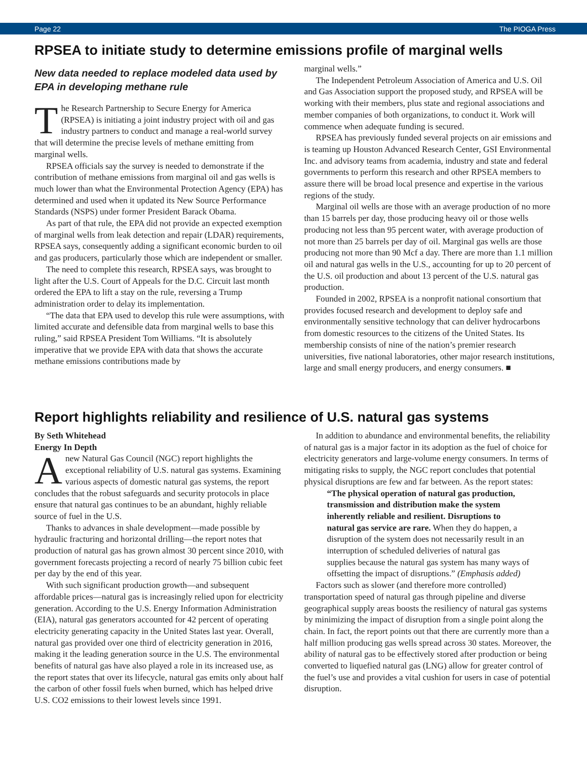Page 22 The PIOGA Press
RPSEA to initiate study to determine emissions profile of marginal wells
New data needed to replace modeled data used by EPA in developing methane rule
The Research Partnership to Secure Energy for America (RPSEA) is initiating a joint industry project with oil and gas industry partners to conduct and manage a real-world survey that will determine the precise levels of methane emitting from marginal wells.
RPSEA officials say the survey is needed to demonstrate if the contribution of methane emissions from marginal oil and gas wells is much lower than what the Environmental Protection Agency (EPA) has determined and used when it updated its New Source Performance Standards (NSPS) under former President Barack Obama.
As part of that rule, the EPA did not provide an expected exemption of marginal wells from leak detection and repair (LDAR) requirements, RPSEA says, consequently adding a significant economic burden to oil and gas producers, particularly those which are independent or smaller.
The need to complete this research, RPSEA says, was brought to light after the U.S. Court of Appeals for the D.C. Circuit last month ordered the EPA to lift a stay on the rule, reversing a Trump administration order to delay its implementation.
“The data that EPA used to develop this rule were assumptions, with limited accurate and defensible data from marginal wells to base this ruling,” said RPSEA President Tom Williams. “It is absolutely imperative that we provide EPA with data that shows the accurate methane emissions contributions made by
marginal wells.”
The Independent Petroleum Association of America and U.S. Oil and Gas Association support the proposed study, and RPSEA will be working with their members, plus state and regional associations and member companies of both organizations, to conduct it. Work will commence when adequate funding is secured.
RPSEA has previously funded several projects on air emissions and is teaming up Houston Advanced Research Center, GSI Environmental Inc. and advisory teams from academia, industry and state and federal governments to perform this research and other RPSEA members to assure there will be broad local presence and expertise in the various regions of the study.
Marginal oil wells are those with an average production of no more than 15 barrels per day, those producing heavy oil or those wells producing not less than 95 percent water, with average production of not more than 25 barrels per day of oil. Marginal gas wells are those producing not more than 90 Mcf a day. There are more than 1.1 million oil and natural gas wells in the U.S., accounting for up to 20 percent of the U.S. oil production and about 13 percent of the U.S. natural gas production.
Founded in 2002, RPSEA is a nonprofit national consortium that provides focused research and development to deploy safe and environmentally sensitive technology that can deliver hydrocarbons from domestic resources to the citizens of the United States. Its membership consists of nine of the nation’s premier research universities, five national laboratories, other major research institutions, large and small energy producers, and energy consumers. ■
Report highlights reliability and resilience of U.S. natural gas systems
By Seth Whitehead
Energy In Depth
Anew Natural Gas Council (NGC) report highlights the exceptional reliability of U.S. natural gas systems. Examining various aspects of domestic natural gas systems, the report concludes that the robust safeguards and security protocols in place ensure that natural gas continues to be an abundant, highly reliable source of fuel in the U.S.
Thanks to advances in shale development—made possible by hydraulic fracturing and horizontal drilling—the report notes that production of natural gas has grown almost 30 percent since 2010, with government forecasts projecting a record of nearly 75 billion cubic feet per day by the end of this year.
With such significant production growth—and subsequent affordable prices—natural gas is increasingly relied upon for electricity generation. According to the U.S. Energy Information Administration (EIA), natural gas generators accounted for 42 percent of operating electricity generating capacity in the United States last year. Overall, natural gas provided over one third of electricity generation in 2016, making it the leading generation source in the U.S. The environmental benefits of natural gas have also played a role in its increased use, as the report states that over its lifecycle, natural gas emits only about half the carbon of other fossil fuels when burned, which has helped drive U.S. CO2 emissions to their lowest levels since 1991.
In addition to abundance and environmental benefits, the reliability of natural gas is a major factor in its adoption as the fuel of choice for electricity generators and large-volume energy consumers. In terms of mitigating risks to supply, the NGC report concludes that potential physical disruptions are few and far between. As the report states:
“The physical operation of natural gas production, transmission and distribution make the system inherently reliable and resilient. Disruptions to natural gas service are rare. When they do happen, a disruption of the system does not necessarily result in an interruption of scheduled deliveries of natural gas supplies because the natural gas system has many ways of offsetting the impact of disruptions.” (Emphasis added)
Factors such as slower (and therefore more controlled) transportation speed of natural gas through pipeline and diverse geographical supply areas boosts the resiliency of natural gas systems by minimizing the impact of disruption from a single point along the chain. In fact, the report points out that there are currently more than a half million producing gas wells spread across 30 states. Moreover, the ability of natural gas to be effectively stored after production or being converted to liquefied natural gas (LNG) allow for greater control of the fuel’s use and provides a vital cushion for users in case of potential disruption.